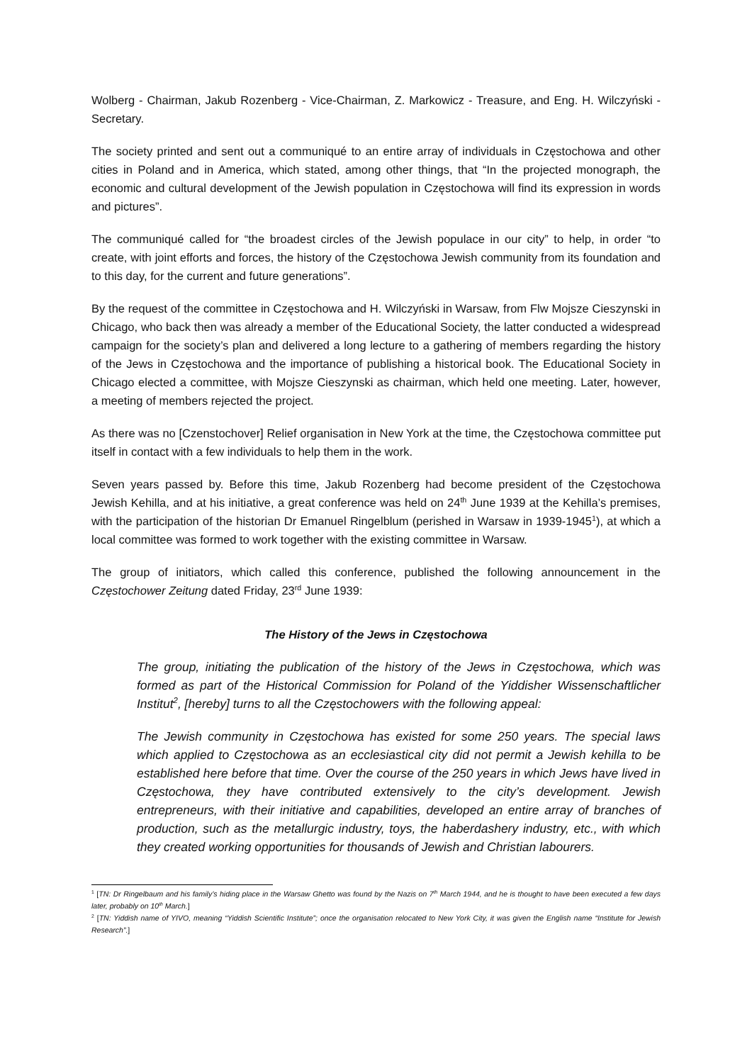Wolberg - Chairman, Jakub Rozenberg - Vice-Chairman, Z. Markowicz - Treasure, and Eng. H. Wilczyński - Secretary.
The society printed and sent out a communiqué to an entire array of individuals in Częstochowa and other cities in Poland and in America, which stated, among other things, that “In the projected monograph, the economic and cultural development of the Jewish population in Częstochowa will find its expression in words and pictures”.
The communiqué called for “the broadest circles of the Jewish populace in our city” to help, in order “to create, with joint efforts and forces, the history of the Częstochowa Jewish community from its foundation and to this day, for the current and future generations”.
By the request of the committee in Częstochowa and H. Wilczyński in Warsaw, from Flw Mojsze Cieszynski in Chicago, who back then was already a member of the Educational Society, the latter conducted a widespread campaign for the society’s plan and delivered a long lecture to a gathering of members regarding the history of the Jews in Częstochowa and the importance of publishing a historical book. The Educational Society in Chicago elected a committee, with Mojsze Cieszynski as chairman, which held one meeting. Later, however, a meeting of members rejected the project.
As there was no [Czenstochover] Relief organisation in New York at the time, the Częstochowa committee put itself in contact with a few individuals to help them in the work.
Seven years passed by. Before this time, Jakub Rozenberg had become president of the Częstochowa Jewish Kehilla, and at his initiative, a great conference was held on 24<sup>th</sup> June 1939 at the Kehilla’s premises, with the participation of the historian Dr Emanuel Ringelblum (perished in Warsaw in 1939-1945<sup>1</sup>), at which a local committee was formed to work together with the existing committee in Warsaw.
The group of initiators, which called this conference, published the following announcement in the Częstochower Zeitung dated Friday, 23<sup>rd</sup> June 1939:
The History of the Jews in Częstochowa
The group, initiating the publication of the history of the Jews in Częstochowa, which was formed as part of the Historical Commission for Poland of the Yiddisher Wissenschaftlicher Institut<sup>2</sup>, [hereby] turns to all the Częstochowers with the following appeal:
The Jewish community in Częstochowa has existed for some 250 years. The special laws which applied to Częstochowa as an ecclesiastical city did not permit a Jewish kehilla to be established here before that time. Over the course of the 250 years in which Jews have lived in Częstochowa, they have contributed extensively to the city’s development. Jewish entrepreneurs, with their initiative and capabilities, developed an entire array of branches of production, such as the metallurgic industry, toys, the haberdashery industry, etc., with which they created working opportunities for thousands of Jewish and Christian labourers.
<sup>1</sup> [TN: Dr Ringelbaum and his family’s hiding place in the Warsaw Ghetto was found by the Nazis on 7<sup>th</sup> March 1944, and he is thought to have been executed a few days later, probably on 10<sup>th</sup> March.]
<sup>2</sup> [TN: Yiddish name of YIVO, meaning “Yiddish Scientific Institute”; once the organisation relocated to New York City, it was given the English name “Institute for Jewish Research”.]